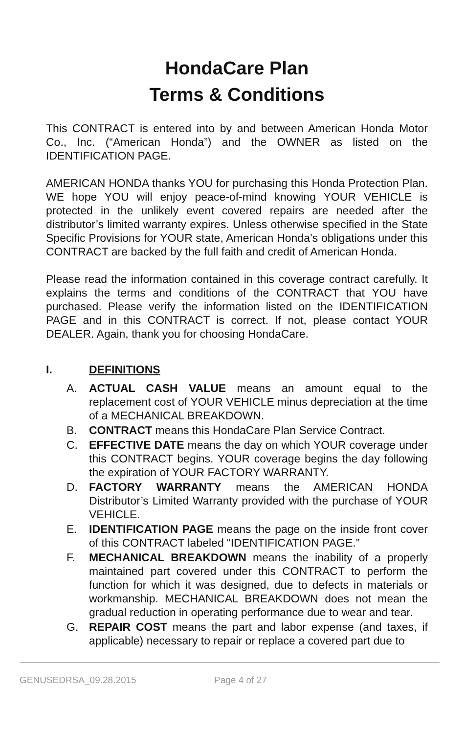HondaCare Plan
Terms & Conditions
This CONTRACT is entered into by and between American Honda Motor Co., Inc. (“American Honda”) and the OWNER as listed on the IDENTIFICATION PAGE.
AMERICAN HONDA thanks YOU for purchasing this Honda Protection Plan. WE hope YOU will enjoy peace-of-mind knowing YOUR VEHICLE is protected in the unlikely event covered repairs are needed after the distributor’s limited warranty expires. Unless otherwise specified in the State Specific Provisions for YOUR state, American Honda’s obligations under this CONTRACT are backed by the full faith and credit of American Honda.
Please read the information contained in this coverage contract carefully. It explains the terms and conditions of the CONTRACT that YOU have purchased. Please verify the information listed on the IDENTIFICATION PAGE and in this CONTRACT is correct. If not, please contact YOUR DEALER. Again, thank you for choosing HondaCare.
I. DEFINITIONS
A. ACTUAL CASH VALUE means an amount equal to the replacement cost of YOUR VEHICLE minus depreciation at the time of a MECHANICAL BREAKDOWN.
B. CONTRACT means this HondaCare Plan Service Contract.
C. EFFECTIVE DATE means the day on which YOUR coverage under this CONTRACT begins. YOUR coverage begins the day following the expiration of YOUR FACTORY WARRANTY.
D. FACTORY WARRANTY means the AMERICAN HONDA Distributor’s Limited Warranty provided with the purchase of YOUR VEHICLE.
E. IDENTIFICATION PAGE means the page on the inside front cover of this CONTRACT labeled “IDENTIFICATION PAGE.”
F. MECHANICAL BREAKDOWN means the inability of a properly maintained part covered under this CONTRACT to perform the function for which it was designed, due to defects in materials or workmanship. MECHANICAL BREAKDOWN does not mean the gradual reduction in operating performance due to wear and tear.
G. REPAIR COST means the part and labor expense (and taxes, if applicable) necessary to repair or replace a covered part due to
GENUSEDRSA_09.28.2015 Page 4 of 27